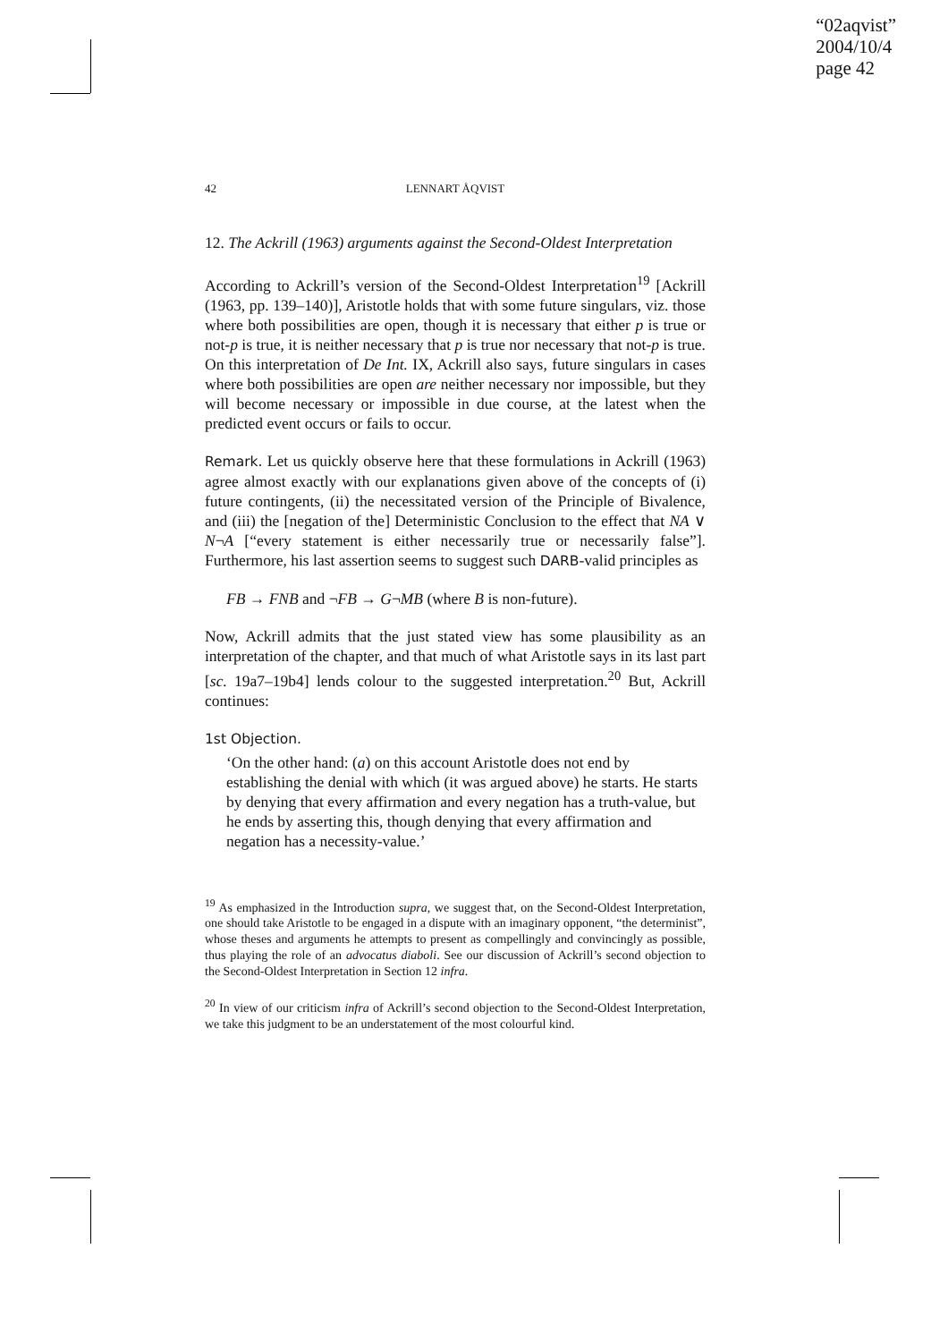“02aqvist”
2004/10/4
page 42
42 LENNART ÅQVIST
12. The Ackrill (1963) arguments against the Second-Oldest Interpretation
According to Ackrill’s version of the Second-Oldest Interpretation<sup>19</sup> [Ackrill (1963, pp. 139–140)], Aristotle holds that with some future singulars, viz. those where both possibilities are open, though it is necessary that either p is true or not-p is true, it is neither necessary that p is true nor necessary that not-p is true. On this interpretation of De Int. IX, Ackrill also says, future singulars in cases where both possibilities are open are neither necessary nor impossible, but they will become necessary or impossible in due course, at the latest when the predicted event occurs or fails to occur.
Remark. Let us quickly observe here that these formulations in Ackrill (1963) agree almost exactly with our explanations given above of the concepts of (i) future contingents, (ii) the necessitated version of the Principle of Bivalence, and (iii) the [negation of the] Deterministic Conclusion to the effect that NA ∨ N¬A [“every statement is either necessarily true or necessarily false”]. Furthermore, his last assertion seems to suggest such DARB-valid principles as
FB → FNB and ¬FB → G¬MB (where B is non-future).
Now, Ackrill admits that the just stated view has some plausibility as an interpretation of the chapter, and that much of what Aristotle says in its last part [sc. 19a7–19b4] lends colour to the suggested interpretation.<sup>20</sup> But, Ackrill continues:
1st Objection.
‘On the other hand: (a) on this account Aristotle does not end by establishing the denial with which (it was argued above) he starts. He starts by denying that every affirmation and every negation has a truth-value, but he ends by asserting this, though denying that every affirmation and negation has a necessity-value.’
<sup>19</sup> As emphasized in the Introduction supra, we suggest that, on the Second-Oldest Interpretation, one should take Aristotle to be engaged in a dispute with an imaginary opponent, “the determinist”, whose theses and arguments he attempts to present as compellingly and convincingly as possible, thus playing the role of an advocatus diaboli. See our discussion of Ackrill’s second objection to the Second-Oldest Interpretation in Section 12 infra.
<sup>20</sup> In view of our criticism infra of Ackrill’s second objection to the Second-Oldest Interpretation, we take this judgment to be an understatement of the most colourful kind.